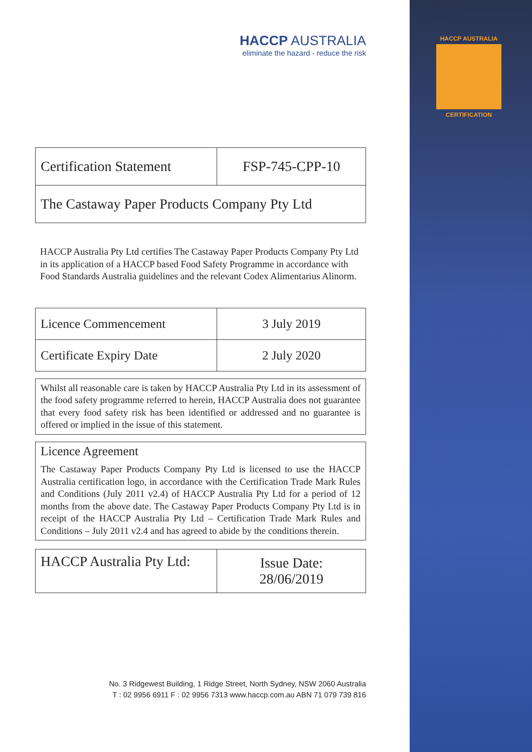HACCP AUSTRALIA
CERTIFICATION
HACCP AUSTRALIA
eliminate the hazard - reduce the risk
| Certification Statement | FSP-745-CPP-10 |
| The Castaway Paper Products Company Pty Ltd | |
HACCP Australia Pty Ltd certifies The Castaway Paper Products Company Pty Ltd in its application of a HACCP based Food Safety Programme in accordance with Food Standards Australia guidelines and the relevant Codex Alimentarius Alinorm.
| Licence Commencement | 3 July 2019 |
| Certificate Expiry Date | 2 July 2020 |
Whilst all reasonable care is taken by HACCP Australia Pty Ltd in its assessment of the food safety programme referred to herein, HACCP Australia does not guarantee that every food safety risk has been identified or addressed and no guarantee is offered or implied in the issue of this statement.
Licence Agreement
The Castaway Paper Products Company Pty Ltd is licensed to use the HACCP Australia certification logo, in accordance with the Certification Trade Mark Rules and Conditions (July 2011 v2.4) of HACCP Australia Pty Ltd for a period of 12 months from the above date. The Castaway Paper Products Company Pty Ltd is in receipt of the HACCP Australia Pty Ltd – Certification Trade Mark Rules and Conditions – July 2011 v2.4 and has agreed to abide by the conditions therein.
| HACCP Australia Pty Ltd: | Issue Date: 28/06/2019 |
No. 3 Ridgewest Building, 1 Ridge Street, North Sydney, NSW 2060 Australia
T : 02 9956 6911 F : 02 9956 7313 www.haccp.com.au ABN 71 079 739 816